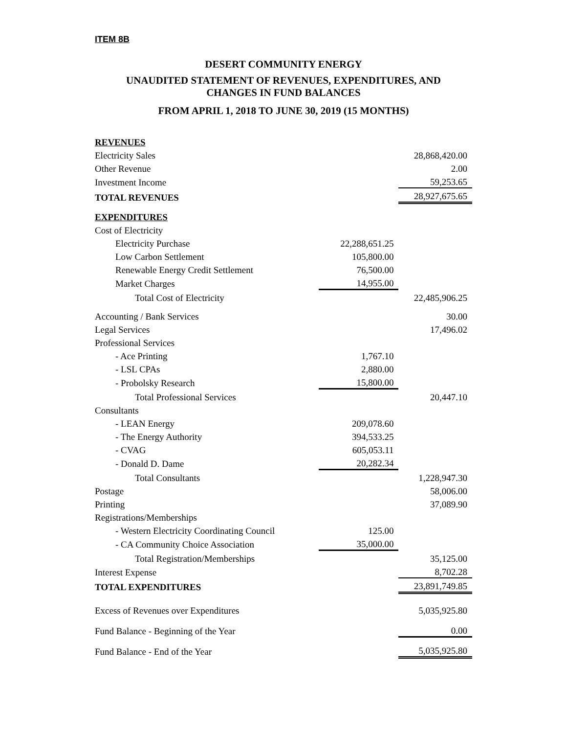ITEM 8B
DESERT COMMUNITY ENERGY
UNAUDITED STATEMENT OF REVENUES, EXPENDITURES, AND
CHANGES IN FUND BALANCES
FROM APRIL 1, 2018 TO JUNE 30, 2019 (15 MONTHS)
| REVENUES | | |
| Electricity Sales | | 28,868,420.00 |
| Other Revenue | | 2.00 |
| Investment Income | | 59,253.65 |
| TOTAL REVENUES | | 28,927,675.65 |
| EXPENDITURES | | |
| Cost of Electricity | | |
| Electricity Purchase | 22,288,651.25 | |
| Low Carbon Settlement | 105,800.00 | |
| Renewable Energy Credit Settlement | 76,500.00 | |
| Market Charges | 14,955.00 | |
| Total Cost of Electricity | | 22,485,906.25 |
| Accounting / Bank Services | | 30.00 |
| Legal Services | | 17,496.02 |
| Professional Services | | |
| - Ace Printing | 1,767.10 | |
| - LSL CPAs | 2,880.00 | |
| - Probolsky Research | 15,800.00 | |
| Total Professional Services | | 20,447.10 |
| Consultants | | |
| - LEAN Energy | 209,078.60 | |
| - The Energy Authority | 394,533.25 | |
| - CVAG | 605,053.11 | |
| - Donald D. Dame | 20,282.34 | |
| Total Consultants | | 1,228,947.30 |
| Postage | | 58,006.00 |
| Printing | | 37,089.90 |
| Registrations/Memberships | | |
| - Western Electricity Coordinating Council | 125.00 | |
| - CA Community Choice Association | 35,000.00 | |
| Total Registration/Memberships | | 35,125.00 |
| Interest Expense | | 8,702.28 |
| TOTAL EXPENDITURES | | 23,891,749.85 |
| Excess of Revenues over Expenditures | | 5,035,925.80 |
| Fund Balance - Beginning of the Year | | 0.00 |
| Fund Balance - End of the Year | | 5,035,925.80 |